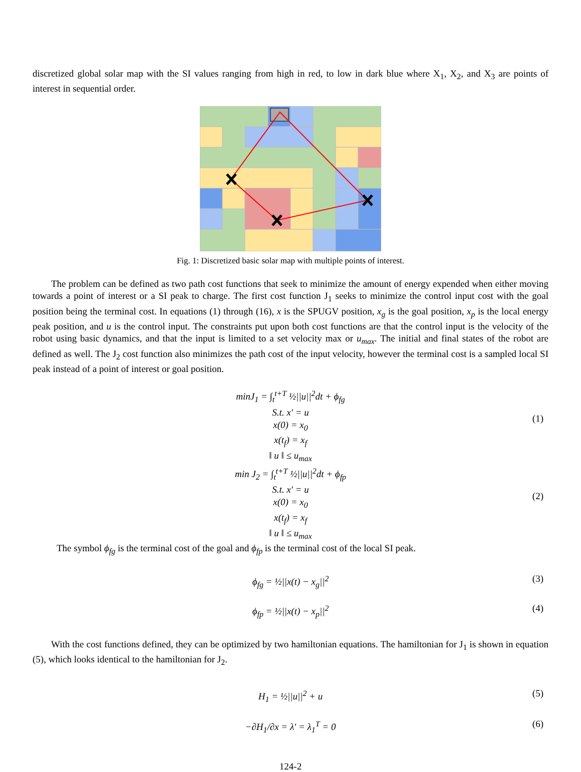discretized global solar map with the SI values ranging from high in red, to low in dark blue where X<sub>1</sub>, X<sub>2</sub>, and X<sub>3</sub> are points of interest in sequential order.
Fig. 1: Discretized basic solar map with multiple points of interest.
The problem can be defined as two path cost functions that seek to minimize the amount of energy expended when either moving towards a point of interest or a SI peak to charge. The first cost function J<sub>1</sub> seeks to minimize the control input cost with the goal position being the terminal cost. In equations (1) through (16), x is the SPUGV position, x<sub>g</sub> is the goal position, x<sub>p</sub> is the local energy peak position, and u is the control input. The constraints put upon both cost functions are that the control input is the velocity of the robot using basic dynamics, and that the input is limited to a set velocity max or u<sub>max</sub>. The initial and final states of the robot are defined as well. The J<sub>2</sub> cost function also minimizes the path cost of the input velocity, however the terminal cost is a sampled local SI peak instead of a point of interest or goal position.
minJ<sub>1</sub> = ∫<sub>t</sub><sup>t+T</sup> ½||u||<sup>2</sup>dt + ϕ<sub>fg</sub>
S.t. x′ = u
x(0) = x<sub>0</sub>
x(t<sub>f</sub>) = x<sub>f</sub>
‖ u ‖ ≤ u<sub>max</sub>
(1)
min J<sub>2</sub> = ∫<sub>t</sub><sup>t+T</sup> ½||u||<sup>2</sup>dt + ϕ<sub>fp</sub>
S.t. x′ = u
x(0) = x<sub>0</sub>
x(t<sub>f</sub>) = x<sub>f</sub>
‖ u ‖ ≤ u<sub>max</sub>
(2)
The symbol ϕ<sub>fg</sub> is the terminal cost of the goal and ϕ<sub>fp</sub> is the terminal cost of the local SI peak.
ϕ<sub>fg</sub> = ½||x(t) − x<sub>g</sub>||<sup>2</sup> (3)
ϕ<sub>fp</sub> = ½||x(t) − x<sub>p</sub>||<sup>2</sup> (4)
With the cost functions defined, they can be optimized by two hamiltonian equations. The hamiltonian for J<sub>1</sub> is shown in equation (5), which looks identical to the hamiltonian for J<sub>2</sub>.
H<sub>1</sub> = ½||u||<sup>2</sup> + u (5)
−∂H<sub>1</sub>/∂x = λ′ = λ<sub>1</sub><sup>T</sup> = 0 (6)
124-2